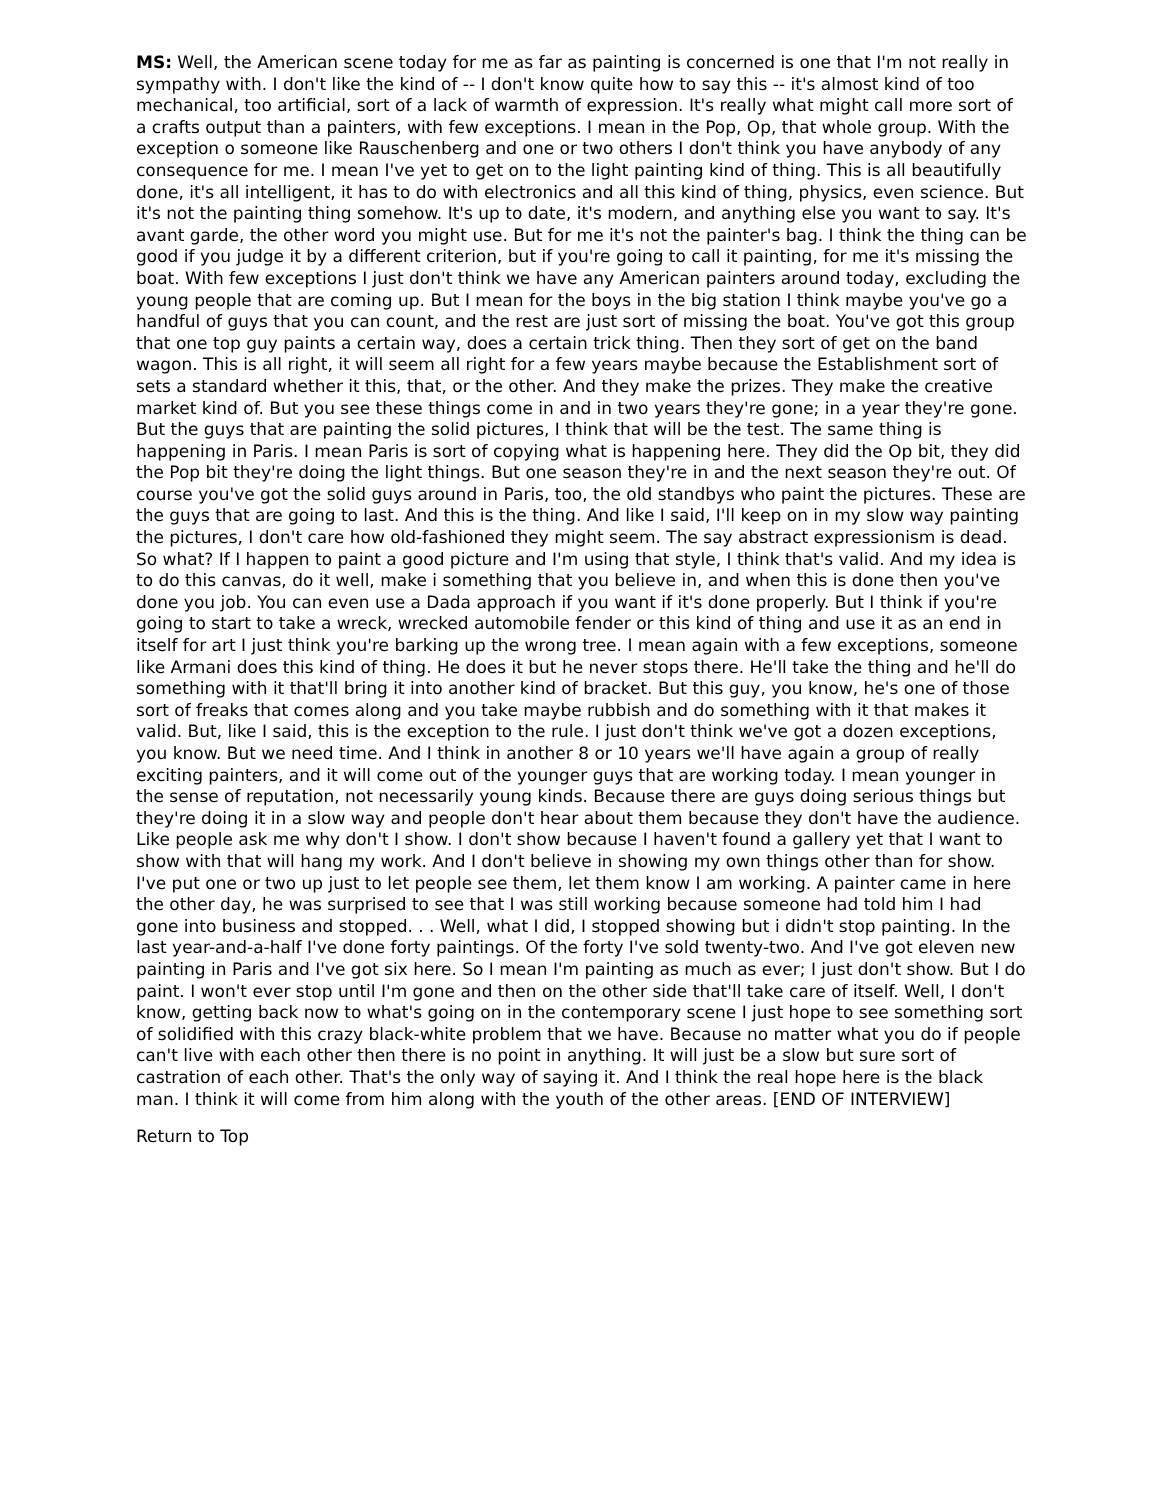MS: Well, the American scene today for me as far as painting is concerned is one that I'm not really in sympathy with. I don't like the kind of -- I don't know quite how to say this -- it's almost kind of too mechanical, too artificial, sort of a lack of warmth of expression. It's really what might call more sort of a crafts output than a painters, with few exceptions. I mean in the Pop, Op, that whole group. With the exception o someone like Rauschenberg and one or two others I don't think you have anybody of any consequence for me. I mean I've yet to get on to the light painting kind of thing. This is all beautifully done, it's all intelligent, it has to do with electronics and all this kind of thing, physics, even science. But it's not the painting thing somehow. It's up to date, it's modern, and anything else you want to say. It's avant garde, the other word you might use. But for me it's not the painter's bag. I think the thing can be good if you judge it by a different criterion, but if you're going to call it painting, for me it's missing the boat. With few exceptions I just don't think we have any American painters around today, excluding the young people that are coming up. But I mean for the boys in the big station I think maybe you've go a handful of guys that you can count, and the rest are just sort of missing the boat. You've got this group that one top guy paints a certain way, does a certain trick thing. Then they sort of get on the band wagon. This is all right, it will seem all right for a few years maybe because the Establishment sort of sets a standard whether it this, that, or the other. And they make the prizes. They make the creative market kind of. But you see these things come in and in two years they're gone; in a year they're gone. But the guys that are painting the solid pictures, I think that will be the test. The same thing is happening in Paris. I mean Paris is sort of copying what is happening here. They did the Op bit, they did the Pop bit they're doing the light things. But one season they're in and the next season they're out. Of course you've got the solid guys around in Paris, too, the old standbys who paint the pictures. These are the guys that are going to last. And this is the thing. And like I said, I'll keep on in my slow way painting the pictures, I don't care how old-fashioned they might seem. The say abstract expressionism is dead. So what? If I happen to paint a good picture and I'm using that style, I think that's valid. And my idea is to do this canvas, do it well, make i something that you believe in, and when this is done then you've done you job. You can even use a Dada approach if you want if it's done properly. But I think if you're going to start to take a wreck, wrecked automobile fender or this kind of thing and use it as an end in itself for art I just think you're barking up the wrong tree. I mean again with a few exceptions, someone like Armani does this kind of thing. He does it but he never stops there. He'll take the thing and he'll do something with it that'll bring it into another kind of bracket. But this guy, you know, he's one of those sort of freaks that comes along and you take maybe rubbish and do something with it that makes it valid. But, like I said, this is the exception to the rule. I just don't think we've got a dozen exceptions, you know. But we need time. And I think in another 8 or 10 years we'll have again a group of really exciting painters, and it will come out of the younger guys that are working today. I mean younger in the sense of reputation, not necessarily young kinds. Because there are guys doing serious things but they're doing it in a slow way and people don't hear about them because they don't have the audience. Like people ask me why don't I show. I don't show because I haven't found a gallery yet that I want to show with that will hang my work. And I don't believe in showing my own things other than for show. I've put one or two up just to let people see them, let them know I am working. A painter came in here the other day, he was surprised to see that I was still working because someone had told him I had gone into business and stopped. . . Well, what I did, I stopped showing but i didn't stop painting. In the last year-and-a-half I've done forty paintings. Of the forty I've sold twenty-two. And I've got eleven new painting in Paris and I've got six here. So I mean I'm painting as much as ever; I just don't show. But I do paint. I won't ever stop until I'm gone and then on the other side that'll take care of itself. Well, I don't know, getting back now to what's going on in the contemporary scene I just hope to see something sort of solidified with this crazy black-white problem that we have. Because no matter what you do if people can't live with each other then there is no point in anything. It will just be a slow but sure sort of castration of each other. That's the only way of saying it. And I think the real hope here is the black man. I think it will come from him along with the youth of the other areas. [END OF INTERVIEW]
Return to Top